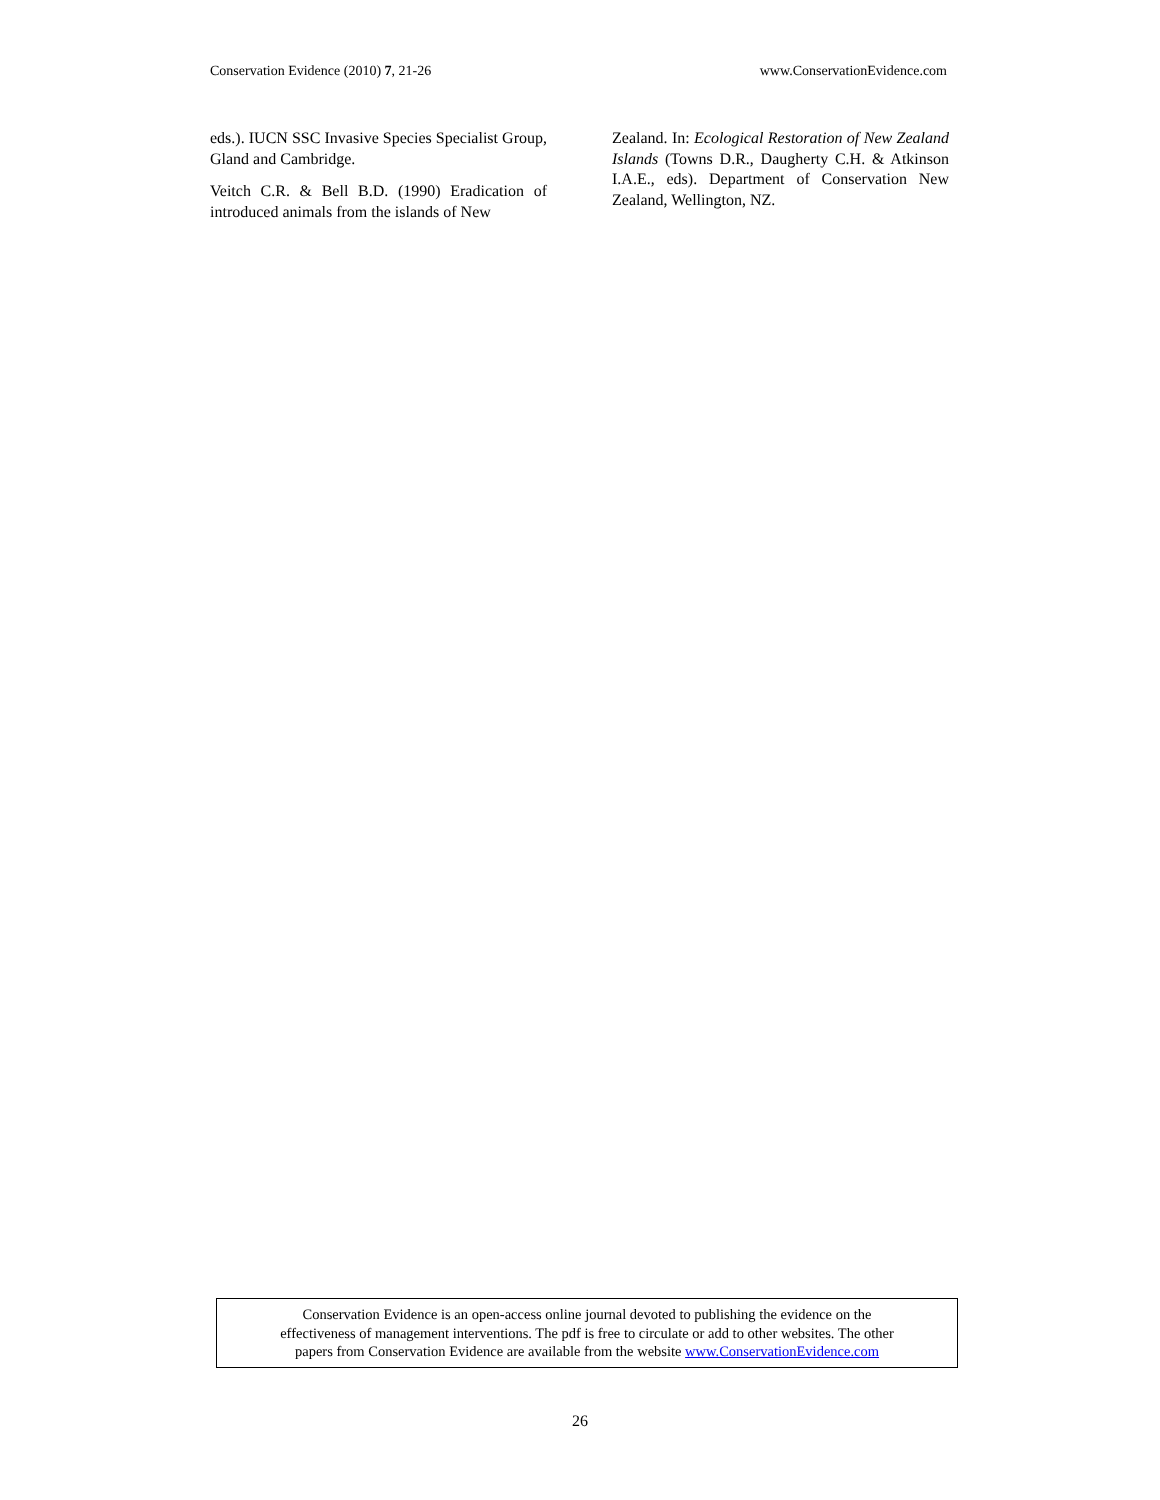Conservation Evidence (2010) 7, 21-26 www.ConservationEvidence.com
eds.). IUCN SSC Invasive Species Specialist Group, Gland and Cambridge.
Veitch C.R. & Bell B.D. (1990) Eradication of introduced animals from the islands of New
Zealand. In: Ecological Restoration of New Zealand Islands (Towns D.R., Daugherty C.H. & Atkinson I.A.E., eds). Department of Conservation New Zealand, Wellington, NZ.
Conservation Evidence is an open-access online journal devoted to publishing the evidence on the
effectiveness of management interventions. The pdf is free to circulate or add to other websites. The other
papers from Conservation Evidence are available from the website www.ConservationEvidence.com
26